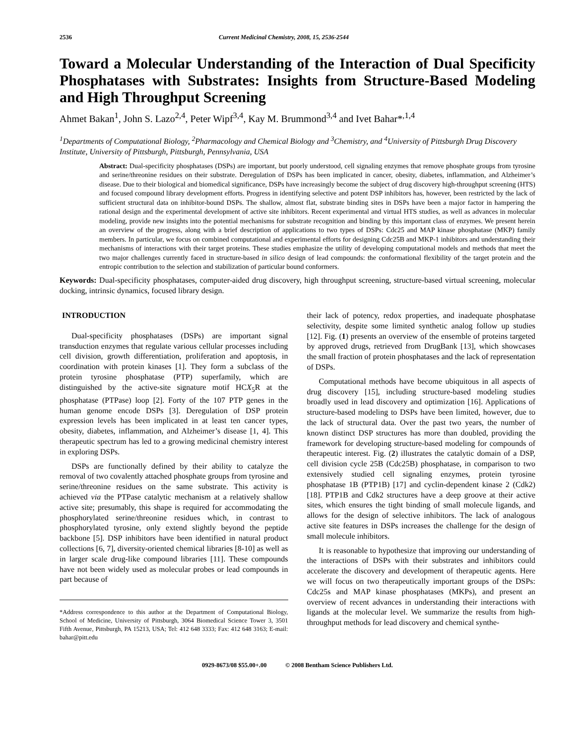2536 Current Medicinal Chemistry, 2008, 15, 2536-2544
Toward a Molecular Understanding of the Interaction of Dual Specificity Phosphatases with Substrates: Insights from Structure-Based Modeling and High Throughput Screening
Ahmet Bakan<sup>1</sup>, John S. Lazo<sup>2,4</sup>, Peter Wipf<sup>3,4</sup>, Kay M. Brummond<sup>3,4</sup> and Ivet Bahar*<sup>,1,4</sup>
<sup>1</sup> Departments of Computational Biology, <sup>2</sup>Pharmacology and Chemical Biology and <sup>3</sup>Chemistry, and <sup>4</sup>University of Pittsburgh Drug Discovery Institute, University of Pittsburgh, Pittsburgh, Pennsylvania, USA
Abstract: Dual-specificity phosphatases (DSPs) are important, but poorly understood, cell signaling enzymes that remove phosphate groups from tyrosine and serine/threonine residues on their substrate. Deregulation of DSPs has been implicated in cancer, obesity, diabetes, inflammation, and Alzheimer’s disease. Due to their biological and biomedical significance, DSPs have increasingly become the subject of drug discovery high-throughput screening (HTS) and focused compound library development efforts. Progress in identifying selective and potent DSP inhibitors has, however, been restricted by the lack of sufficient structural data on inhibitor-bound DSPs. The shallow, almost flat, substrate binding sites in DSPs have been a major factor in hampering the rational design and the experimental development of active site inhibitors. Recent experimental and virtual HTS studies, as well as advances in molecular modeling, provide new insights into the potential mechanisms for substrate recognition and binding by this important class of enzymes. We present herein an overview of the progress, along with a brief description of applications to two types of DSPs: Cdc25 and MAP kinase phosphatase (MKP) family members. In particular, we focus on combined computational and experimental efforts for designing Cdc25B and MKP-1 inhibitors and understanding their mechanisms of interactions with their target proteins. These studies emphasize the utility of developing computational models and methods that meet the two major challenges currently faced in structure-based in silico design of lead compounds: the conformational flexibility of the target protein and the entropic contribution to the selection and stabilization of particular bound conformers.
Keywords: Dual-specificity phosphatases, computer-aided drug discovery, high throughput screening, structure-based virtual screening, molecular docking, intrinsic dynamics, focused library design.
INTRODUCTION
Dual-specificity phosphatases (DSPs) are important signal transduction enzymes that regulate various cellular processes including cell division, growth differentiation, proliferation and apoptosis, in coordination with protein kinases [1]. They form a subclass of the protein tyrosine phosphatase (PTP) superfamily, which are distinguished by the active-site signature motif HCX<sub>5</sub>R at the phosphatase (PTPase) loop [2]. Forty of the 107 PTP genes in the human genome encode DSPs [3]. Deregulation of DSP protein expression levels has been implicated in at least ten cancer types, obesity, diabetes, inflammation, and Alzheimer’s disease [1, 4]. This therapeutic spectrum has led to a growing medicinal chemistry interest in exploring DSPs.
DSPs are functionally defined by their ability to catalyze the removal of two covalently attached phosphate groups from tyrosine and serine/threonine residues on the same substrate. This activity is achieved via the PTPase catalytic mechanism at a relatively shallow active site; presumably, this shape is required for accommodating the phosphorylated serine/threonine residues which, in contrast to phosphorylated tyrosine, only extend slightly beyond the peptide backbone [5]. DSP inhibitors have been identified in natural product collections [6, 7], diversity-oriented chemical libraries [8-10] as well as in larger scale drug-like compound libraries [11]. These compounds have not been widely used as molecular probes or lead compounds in part because of
*Address correspondence to this author at the Department of Computational Biology, School of Medicine, University of Pittsburgh, 3064 Biomedical Science Tower 3, 3501 Fifth Avenue, Pittsburgh, PA 15213, USA; Tel: 412 648 3333; Fax: 412 648 3163; E-mail: bahar@pitt.edu
their lack of potency, redox properties, and inadequate phosphatase selectivity, despite some limited synthetic analog follow up studies [12]. Fig. (1) presents an overview of the ensemble of proteins targeted by approved drugs, retrieved from DrugBank [13], which showcases the small fraction of protein phosphatases and the lack of representation of DSPs.
Computational methods have become ubiquitous in all aspects of drug discovery [15], including structure-based modeling studies broadly used in lead discovery and optimization [16]. Applications of structure-based modeling to DSPs have been limited, however, due to the lack of structural data. Over the past two years, the number of known distinct DSP structures has more than doubled, providing the framework for developing structure-based modeling for compounds of therapeutic interest. Fig. (2) illustrates the catalytic domain of a DSP, cell division cycle 25B (Cdc25B) phosphatase, in comparison to two extensively studied cell signaling enzymes, protein tyrosine phosphatase 1B (PTP1B) [17] and cyclin-dependent kinase 2 (Cdk2) [18]. PTP1B and Cdk2 structures have a deep groove at their active sites, which ensures the tight binding of small molecule ligands, and allows for the design of selective inhibitors. The lack of analogous active site features in DSPs increases the challenge for the design of small molecule inhibitors.
It is reasonable to hypothesize that improving our understanding of the interactions of DSPs with their substrates and inhibitors could accelerate the discovery and development of therapeutic agents. Here we will focus on two therapeutically important groups of the DSPs: Cdc25s and MAP kinase phosphatases (MKPs), and present an overview of recent advances in understanding their interactions with ligands at the molecular level. We summarize the results from high-throughput methods for lead discovery and chemical synthe-
0929-8673/08 $55.00+.00 © 2008 Bentham Science Publishers Ltd.